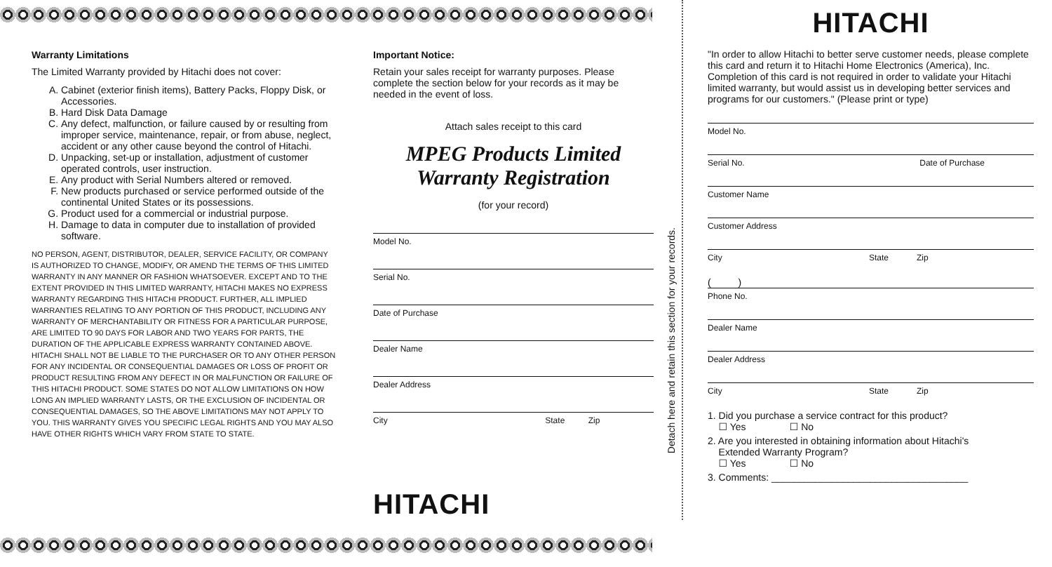Warranty Limitations
The Limited Warranty provided by Hitachi does not cover:
A. Cabinet (exterior finish items), Battery Packs, Floppy Disk, or Accessories.
B. Hard Disk Data Damage
C. Any defect, malfunction, or failure caused by or resulting from improper service, maintenance, repair, or from abuse, neglect, accident or any other cause beyond the control of Hitachi.
D. Unpacking, set-up or installation, adjustment of customer operated controls, user instruction.
E. Any product with Serial Numbers altered or removed.
F. New products purchased or service performed outside of the continental United States or its possessions.
G. Product used for a commercial or industrial purpose.
H. Damage to data in computer due to installation of provided software.
NO PERSON, AGENT, DISTRIBUTOR, DEALER, SERVICE FACILITY, OR COMPANY IS AUTHORIZED TO CHANGE, MODIFY, OR AMEND THE TERMS OF THIS LIMITED WARRANTY IN ANY MANNER OR FASHION WHATSOEVER. EXCEPT AND TO THE EXTENT PROVIDED IN THIS LIMITED WARRANTY, HITACHI MAKES NO EXPRESS WARRANTY REGARDING THIS HITACHI PRODUCT. FURTHER, ALL IMPLIED WARRANTIES RELATING TO ANY PORTION OF THIS PRODUCT, INCLUDING ANY WARRANTY OF MERCHANTABILITY OR FITNESS FOR A PARTICULAR PURPOSE, ARE LIMITED TO 90 DAYS FOR LABOR AND TWO YEARS FOR PARTS, THE DURATION OF THE APPLICABLE EXPRESS WARRANTY CONTAINED ABOVE. HITACHI SHALL NOT BE LIABLE TO THE PURCHASER OR TO ANY OTHER PERSON FOR ANY INCIDENTAL OR CONSEQUENTIAL DAMAGES OR LOSS OF PROFIT OR PRODUCT RESULTING FROM ANY DEFECT IN OR MALFUNCTION OR FAILURE OF THIS HITACHI PRODUCT. SOME STATES DO NOT ALLOW LIMITATIONS ON HOW LONG AN IMPLIED WARRANTY LASTS, OR THE EXCLUSION OF INCIDENTAL OR CONSEQUENTIAL DAMAGES, SO THE ABOVE LIMITATIONS MAY NOT APPLY TO YOU. THIS WARRANTY GIVES YOU SPECIFIC LEGAL RIGHTS AND YOU MAY ALSO HAVE OTHER RIGHTS WHICH VARY FROM STATE TO STATE.
Important Notice:
Retain your sales receipt for warranty purposes. Please complete the section below for your records as it may be needed in the event of loss.
Attach sales receipt to this card
MPEG Products Limited
Warranty Registration
(for your record)
Model No.
Serial No.
Date of Purchase
Dealer Name
Dealer Address
City State Zip
HITACHI
Detach here and retain this section for your records.
HITACHI
"In order to allow Hitachi to better serve customer needs, please complete this card and return it to Hitachi Home Electronics (America), Inc. Completion of this card is not required in order to validate your Hitachi limited warranty, but would assist us in developing better services and programs for our customers." (Please print or type)
Model No.
Serial No. Date of Purchase
Customer Name
Customer Address
City State Zip
( )
Phone No.
Dealer Name
Dealer Address
City State Zip
1. Did you purchase a service contract for this product?
☐ Yes ☐ No
2. Are you interested in obtaining information about Hitachi's
Extended Warranty Program?
☐ Yes ☐ No
3. Comments: ____________________________________